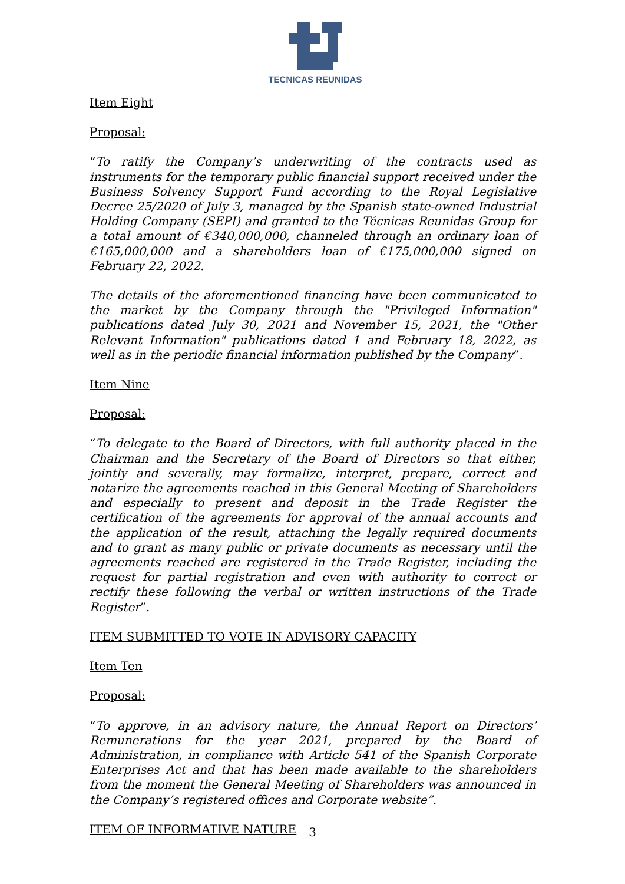TECNICAS REUNIDAS
Item Eight
Proposal:
“To ratify the Company’s underwriting of the contracts used as instruments for the temporary public financial support received under the Business Solvency Support Fund according to the Royal Legislative Decree 25/2020 of July 3, managed by the Spanish state-owned Industrial Holding Company (SEPI) and granted to the Técnicas Reunidas Group for a total amount of €340,000,000, channeled through an ordinary loan of €165,000,000 and a shareholders loan of €175,000,000 signed on February 22, 2022.
The details of the aforementioned financing have been communicated to the market by the Company through the "Privileged Information" publications dated July 30, 2021 and November 15, 2021, the "Other Relevant Information" publications dated 1 and February 18, 2022, as well as in the periodic financial information published by the Company”.
Item Nine
Proposal:
“To delegate to the Board of Directors, with full authority placed in the Chairman and the Secretary of the Board of Directors so that either, jointly and severally, may formalize, interpret, prepare, correct and notarize the agreements reached in this General Meeting of Shareholders and especially to present and deposit in the Trade Register the certification of the agreements for approval of the annual accounts and the application of the result, attaching the legally required documents and to grant as many public or private documents as necessary until the agreements reached are registered in the Trade Register, including the request for partial registration and even with authority to correct or rectify these following the verbal or written instructions of the Trade Register”.
ITEM SUBMITTED TO VOTE IN ADVISORY CAPACITY
Item Ten
Proposal:
“To approve, in an advisory nature, the Annual Report on Directors’ Remunerations for the year 2021, prepared by the Board of Administration, in compliance with Article 541 of the Spanish Corporate Enterprises Act and that has been made available to the shareholders from the moment the General Meeting of Shareholders was announced in the Company’s registered offices and Corporate website”.
ITEM OF INFORMATIVE NATURE
3